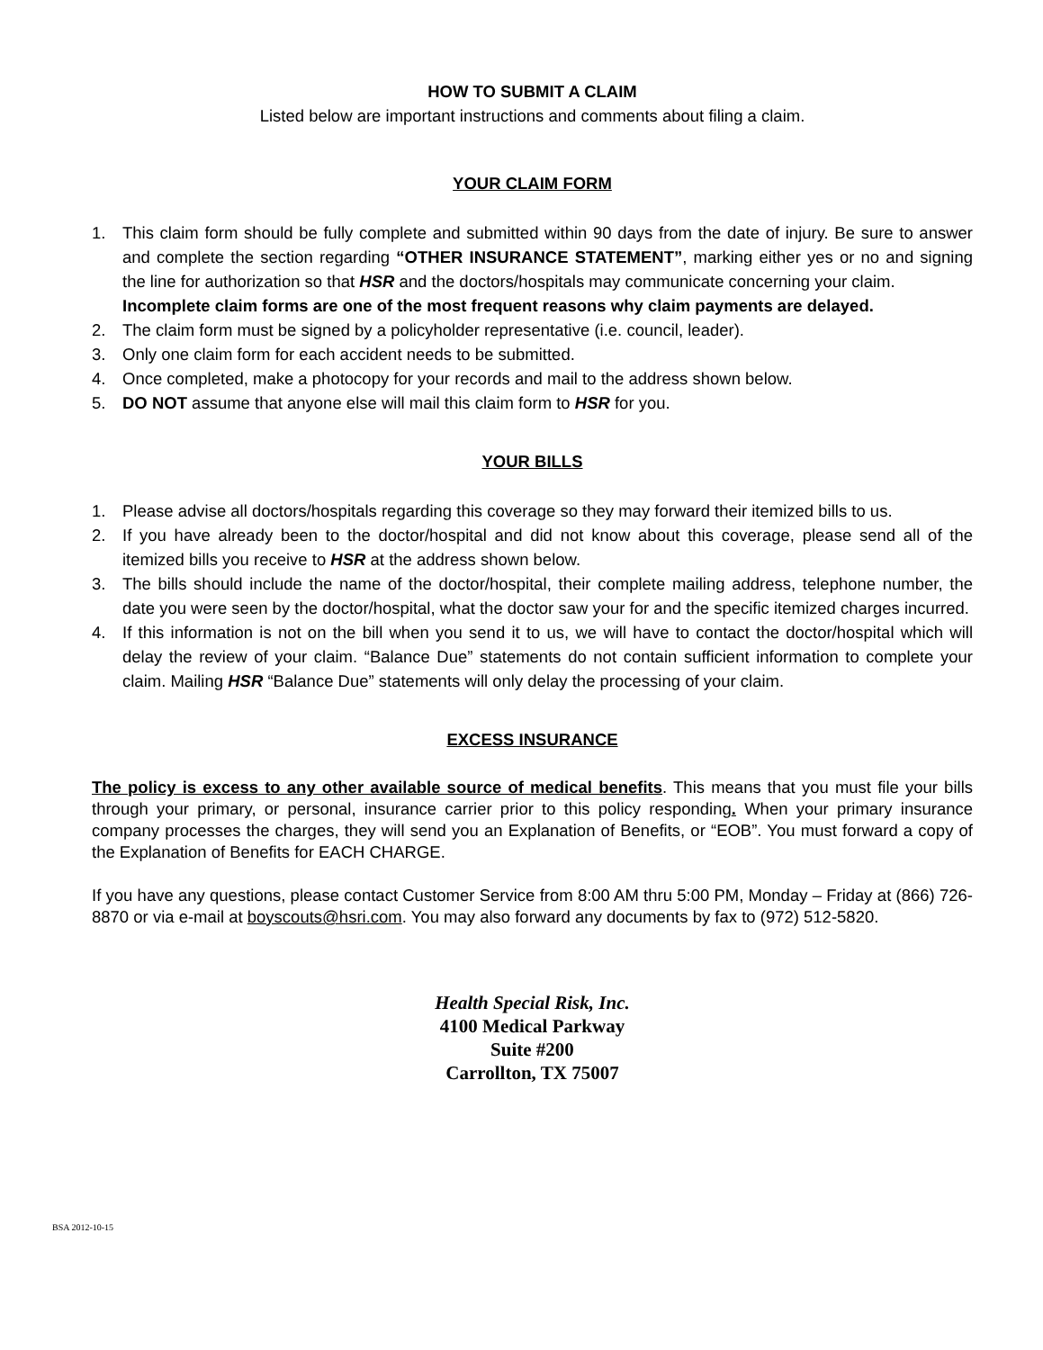HOW TO SUBMIT A CLAIM
Listed below are important instructions and comments about filing a claim.
YOUR CLAIM FORM
1. This claim form should be fully complete and submitted within 90 days from the date of injury. Be sure to answer and complete the section regarding “OTHER INSURANCE STATEMENT”, marking either yes or no and signing the line for authorization so that HSR and the doctors/hospitals may communicate concerning your claim.
Incomplete claim forms are one of the most frequent reasons why claim payments are delayed.
2. The claim form must be signed by a policyholder representative (i.e. council, leader).
3. Only one claim form for each accident needs to be submitted.
4. Once completed, make a photocopy for your records and mail to the address shown below.
5. DO NOT assume that anyone else will mail this claim form to HSR for you.
YOUR BILLS
1. Please advise all doctors/hospitals regarding this coverage so they may forward their itemized bills to us.
2. If you have already been to the doctor/hospital and did not know about this coverage, please send all of the itemized bills you receive to HSR at the address shown below.
3. The bills should include the name of the doctor/hospital, their complete mailing address, telephone number, the date you were seen by the doctor/hospital, what the doctor saw your for and the specific itemized charges incurred.
4. If this information is not on the bill when you send it to us, we will have to contact the doctor/hospital which will delay the review of your claim. “Balance Due” statements do not contain sufficient information to complete your claim. Mailing HSR “Balance Due” statements will only delay the processing of your claim.
EXCESS INSURANCE
The policy is excess to any other available source of medical benefits. This means that you must file your bills through your primary, or personal, insurance carrier prior to this policy responding. When your primary insurance company processes the charges, they will send you an Explanation of Benefits, or “EOB”. You must forward a copy of the Explanation of Benefits for EACH CHARGE.
If you have any questions, please contact Customer Service from 8:00 AM thru 5:00 PM, Monday – Friday at (866) 726-8870 or via e-mail at boyscouts@hsri.com. You may also forward any documents by fax to (972) 512-5820.
Health Special Risk, Inc.
4100 Medical Parkway
Suite #200
Carrollton, TX 75007
BSA 2012-10-15